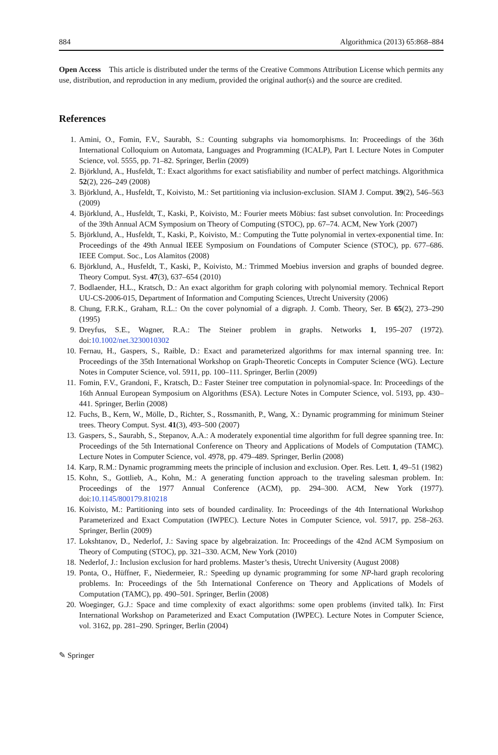884 Algorithmica (2013) 65:868–884
Open Access This article is distributed under the terms of the Creative Commons Attribution License which permits any use, distribution, and reproduction in any medium, provided the original author(s) and the source are credited.
References
1. Amini, O., Fomin, F.V., Saurabh, S.: Counting subgraphs via homomorphisms. In: Proceedings of the 36th International Colloquium on Automata, Languages and Programming (ICALP), Part I. Lecture Notes in Computer Science, vol. 5555, pp. 71–82. Springer, Berlin (2009)
2. Björklund, A., Husfeldt, T.: Exact algorithms for exact satisfiability and number of perfect matchings. Algorithmica 52(2), 226–249 (2008)
3. Björklund, A., Husfeldt, T., Koivisto, M.: Set partitioning via inclusion-exclusion. SIAM J. Comput. 39(2), 546–563 (2009)
4. Björklund, A., Husfeldt, T., Kaski, P., Koivisto, M.: Fourier meets Möbius: fast subset convolution. In: Proceedings of the 39th Annual ACM Symposium on Theory of Computing (STOC), pp. 67–74. ACM, New York (2007)
5. Björklund, A., Husfeldt, T., Kaski, P., Koivisto, M.: Computing the Tutte polynomial in vertex-exponential time. In: Proceedings of the 49th Annual IEEE Symposium on Foundations of Computer Science (STOC), pp. 677–686. IEEE Comput. Soc., Los Alamitos (2008)
6. Björklund, A., Husfeldt, T., Kaski, P., Koivisto, M.: Trimmed Moebius inversion and graphs of bounded degree. Theory Comput. Syst. 47(3), 637–654 (2010)
7. Bodlaender, H.L., Kratsch, D.: An exact algorithm for graph coloring with polynomial memory. Technical Report UU-CS-2006-015, Department of Information and Computing Sciences, Utrecht University (2006)
8. Chung, F.R.K., Graham, R.L.: On the cover polynomial of a digraph. J. Comb. Theory, Ser. B 65(2), 273–290 (1995)
9. Dreyfus, S.E., Wagner, R.A.: The Steiner problem in graphs. Networks 1, 195–207 (1972). doi:10.1002/net.3230010302
10. Fernau, H., Gaspers, S., Raible, D.: Exact and parameterized algorithms for max internal spanning tree. In: Proceedings of the 35th International Workshop on Graph-Theoretic Concepts in Computer Science (WG). Lecture Notes in Computer Science, vol. 5911, pp. 100–111. Springer, Berlin (2009)
11. Fomin, F.V., Grandoni, F., Kratsch, D.: Faster Steiner tree computation in polynomial-space. In: Proceedings of the 16th Annual European Symposium on Algorithms (ESA). Lecture Notes in Computer Science, vol. 5193, pp. 430–441. Springer, Berlin (2008)
12. Fuchs, B., Kern, W., Mölle, D., Richter, S., Rossmanith, P., Wang, X.: Dynamic programming for minimum Steiner trees. Theory Comput. Syst. 41(3), 493–500 (2007)
13. Gaspers, S., Saurabh, S., Stepanov, A.A.: A moderately exponential time algorithm for full degree spanning tree. In: Proceedings of the 5th International Conference on Theory and Applications of Models of Computation (TAMC). Lecture Notes in Computer Science, vol. 4978, pp. 479–489. Springer, Berlin (2008)
14. Karp, R.M.: Dynamic programming meets the principle of inclusion and exclusion. Oper. Res. Lett. 1, 49–51 (1982)
15. Kohn, S., Gottlieb, A., Kohn, M.: A generating function approach to the traveling salesman problem. In: Proceedings of the 1977 Annual Conference (ACM), pp. 294–300. ACM, New York (1977). doi:10.1145/800179.810218
16. Koivisto, M.: Partitioning into sets of bounded cardinality. In: Proceedings of the 4th International Workshop Parameterized and Exact Computation (IWPEC). Lecture Notes in Computer Science, vol. 5917, pp. 258–263. Springer, Berlin (2009)
17. Lokshtanov, D., Nederlof, J.: Saving space by algebraization. In: Proceedings of the 42nd ACM Symposium on Theory of Computing (STOC), pp. 321–330. ACM, New York (2010)
18. Nederlof, J.: Inclusion exclusion for hard problems. Master’s thesis, Utrecht University (August 2008)
19. Ponta, O., Hüffner, F., Niedermeier, R.: Speeding up dynamic programming for some NP-hard graph recoloring problems. In: Proceedings of the 5th International Conference on Theory and Applications of Models of Computation (TAMC), pp. 490–501. Springer, Berlin (2008)
20. Woeginger, G.J.: Space and time complexity of exact algorithms: some open problems (invited talk). In: First International Workshop on Parameterized and Exact Computation (IWPEC). Lecture Notes in Computer Science, vol. 3162, pp. 281–290. Springer, Berlin (2004)
✎ Springer